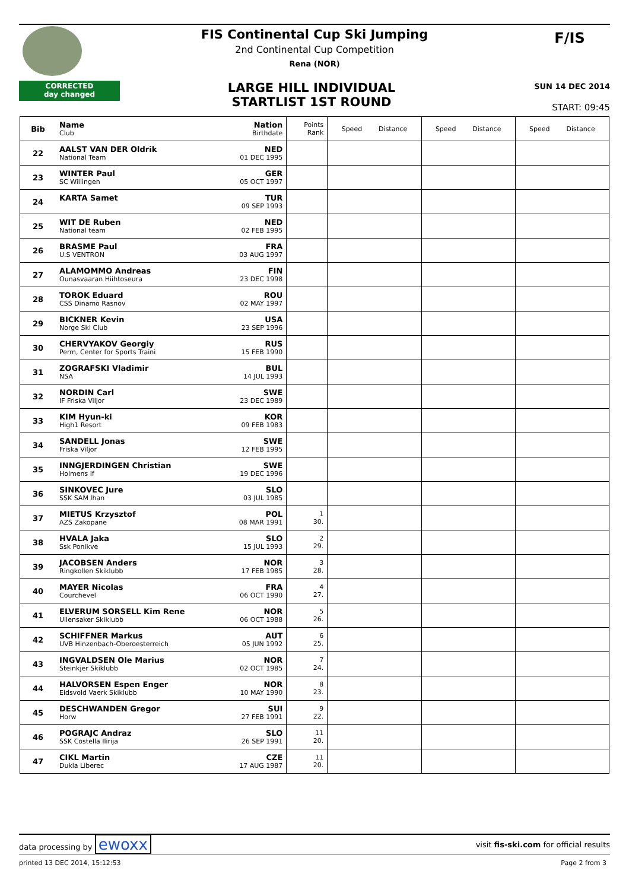F/IS
FIS Continental Cup Ski Jumping
2nd Continental Cup Competition
Rena (NOR)
CORRECTED
day changed
LARGE HILL INDIVIDUAL
STARTLIST 1ST ROUND
SUN 14 DEC 2014
START: 09:45
| Bib | Name Club | Nation Birthdate | Points Rank | Speed Distance | Speed Distance | Speed Distance |
| --- | --- | --- | --- | --- | --- | --- |
| 22 | AALST VAN DER Oldrik National Team | NED 01 DEC 1995 | | | | |
| 23 | WINTER Paul SC Willingen | GER 05 OCT 1997 | | | | |
| 24 | KARTA Samet | TUR 09 SEP 1993 | | | | |
| 25 | WIT DE Ruben National team | NED 02 FEB 1995 | | | | |
| 26 | BRASME Paul U.S VENTRON | FRA 03 AUG 1997 | | | | |
| 27 | ALAMOMMO Andreas Ounasvaaran Hiihtoseura | FIN 23 DEC 1998 | | | | |
| 28 | TOROK Eduard CSS Dinamo Rasnov | ROU 02 MAY 1997 | | | | |
| 29 | BICKNER Kevin Norge Ski Club | USA 23 SEP 1996 | | | | |
| 30 | CHERVYAKOV Georgiy Perm, Center for Sports Traini | RUS 15 FEB 1990 | | | | |
| 31 | ZOGRAFSKI Vladimir NSA | BUL 14 JUL 1993 | | | | |
| 32 | NORDIN Carl IF Friska Viljor | SWE 23 DEC 1989 | | | | |
| 33 | KIM Hyun-ki High1 Resort | KOR 09 FEB 1983 | | | | |
| 34 | SANDELL Jonas Friska Viljor | SWE 12 FEB 1995 | | | | |
| 35 | INNGJERDINGEN Christian Holmens If | SWE 19 DEC 1996 | | | | |
| 36 | SINKOVEC Jure SSK SAM Ihan | SLO 03 JUL 1985 | | | | |
| 37 | MIETUS Krzysztof AZS Zakopane | POL 08 MAR 1991 | 1 30. | | | |
| 38 | HVALA Jaka Ssk Ponikve | SLO 15 JUL 1993 | 2 29. | | | |
| 39 | JACOBSEN Anders Ringkollen Skiklubb | NOR 17 FEB 1985 | 3 28. | | | |
| 40 | MAYER Nicolas Courchevel | FRA 06 OCT 1990 | 4 27. | | | |
| 41 | ELVERUM SORSELL Kim Rene Ullensaker Skiklubb | NOR 06 OCT 1988 | 5 26. | | | |
| 42 | SCHIFFNER Markus UVB Hinzenbach-Oberoesterreich | AUT 05 JUN 1992 | 6 25. | | | |
| 43 | INGVALDSEN Ole Marius Steinkjer Skiklubb | NOR 02 OCT 1985 | 7 24. | | | |
| 44 | HALVORSEN Espen Enger Eidsvold Vaerk Skiklubb | NOR 10 MAY 1990 | 8 23. | | | |
| 45 | DESCHWANDEN Gregor Horw | SUI 27 FEB 1991 | 9 22. | | | |
| 46 | POGRAJC Andraz SSK Costella Ilirija | SLO 26 SEP 1991 | 11 20. | | | |
| 47 | CIKL Martin Dukla Liberec | CZE 17 AUG 1987 | 11 20. | | | |
data processing by ewoxx visit fis-ski.com for official results
printed 13 DEC 2014, 15:12:53 Page 2 from 3